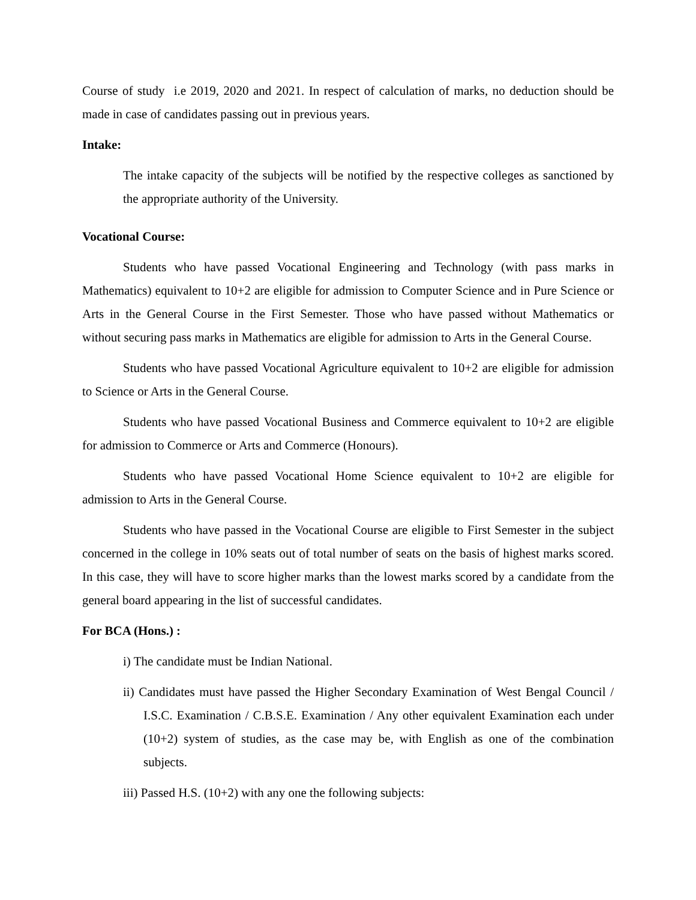Course of study i.e 2019, 2020 and 2021. In respect of calculation of marks, no deduction should be made in case of candidates passing out in previous years.
Intake:
The intake capacity of the subjects will be notified by the respective colleges as sanctioned by the appropriate authority of the University.
Vocational Course:
Students who have passed Vocational Engineering and Technology (with pass marks in Mathematics) equivalent to 10+2 are eligible for admission to Computer Science and in Pure Science or Arts in the General Course in the First Semester. Those who have passed without Mathematics or without securing pass marks in Mathematics are eligible for admission to Arts in the General Course.
Students who have passed Vocational Agriculture equivalent to 10+2 are eligible for admission to Science or Arts in the General Course.
Students who have passed Vocational Business and Commerce equivalent to 10+2 are eligible for admission to Commerce or Arts and Commerce (Honours).
Students who have passed Vocational Home Science equivalent to 10+2 are eligible for admission to Arts in the General Course.
Students who have passed in the Vocational Course are eligible to First Semester in the subject concerned in the college in 10% seats out of total number of seats on the basis of highest marks scored. In this case, they will have to score higher marks than the lowest marks scored by a candidate from the general board appearing in the list of successful candidates.
For BCA (Hons.) :
i) The candidate must be Indian National.
ii) Candidates must have passed the Higher Secondary Examination of West Bengal Council / I.S.C. Examination / C.B.S.E. Examination / Any other equivalent Examination each under (10+2) system of studies, as the case may be, with English as one of the combination subjects.
iii) Passed H.S. (10+2) with any one the following subjects: